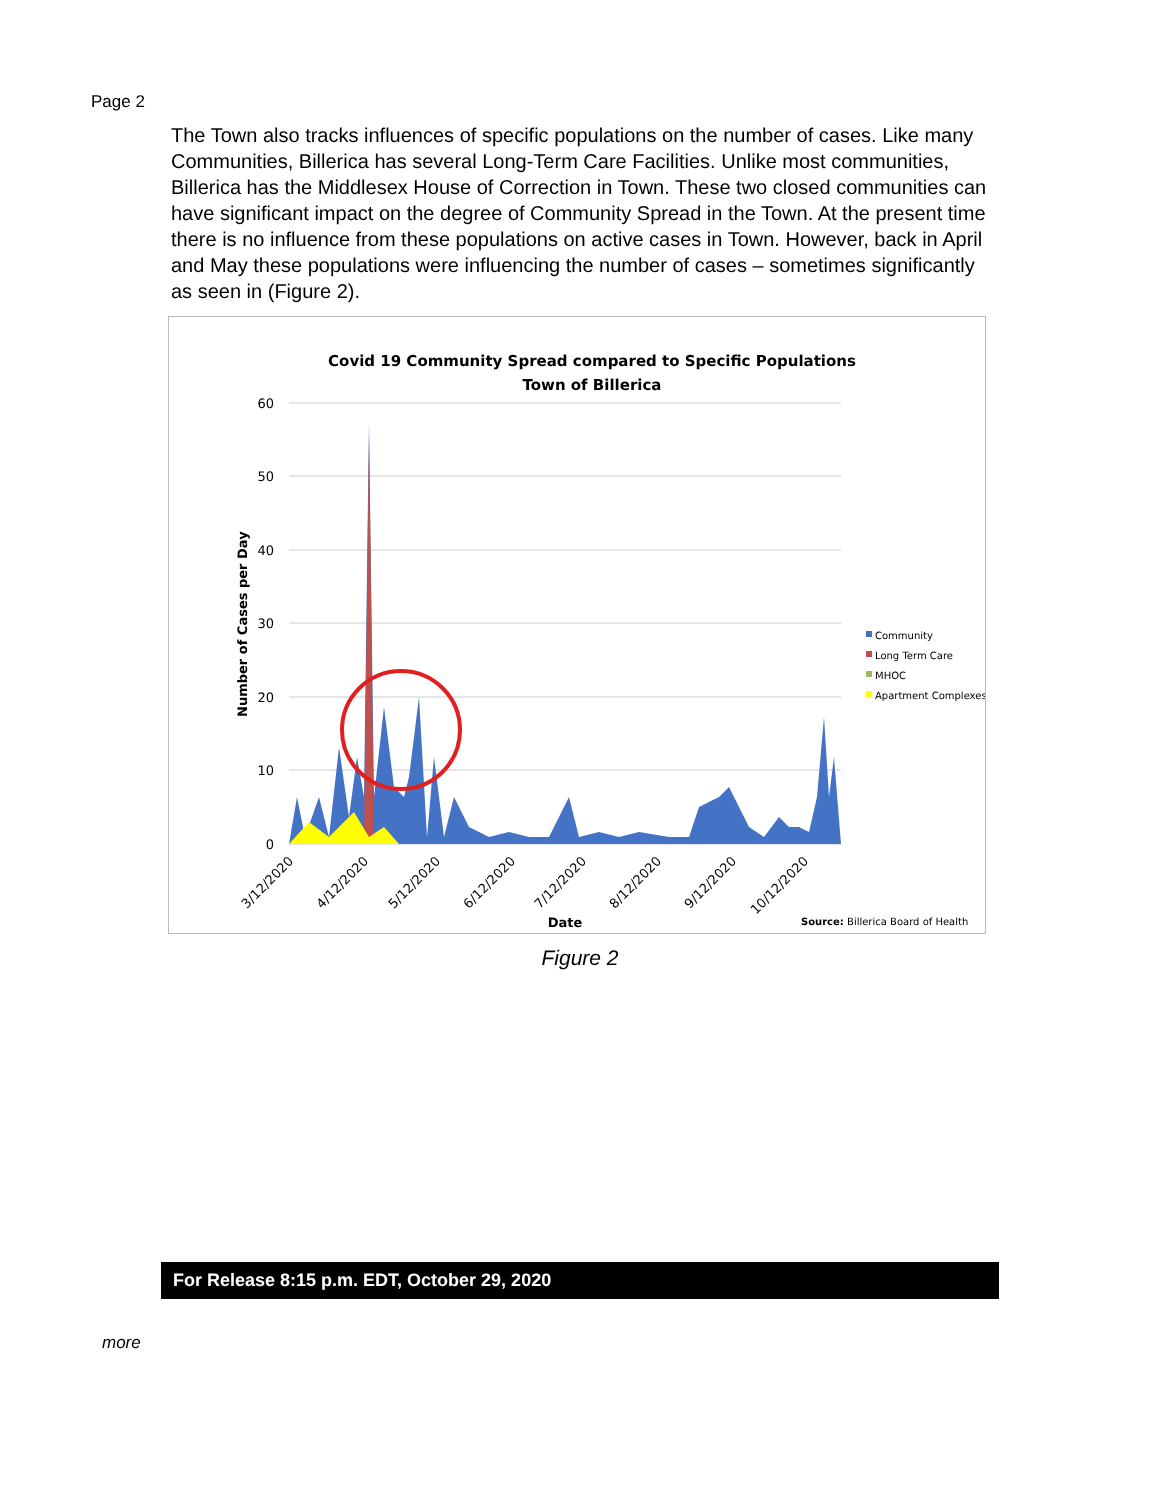Page 2
The Town also tracks influences of specific populations on the number of cases. Like many Communities, Billerica has several Long-Term Care Facilities. Unlike most communities, Billerica has the Middlesex House of Correction in Town. These two closed communities can have significant impact on the degree of Community Spread in the Town. At the present time there is no influence from these populations on active cases in Town. However, back in April and May these populations were influencing the number of cases – sometimes significantly as seen in (Figure 2).
Covid 19 Community Spread compared to Specific Populations
Town of Billerica
60
50
40
30
20
10
0
Number of Cases per Day
Community
Long Term Care
MHOC
Apartment Complexes
3/12/2020
4/12/2020
5/12/2020
6/12/2020
7/12/2020
8/12/2020
9/12/2020
10/12/2020
Date
Source: Billerica Board of Health
Figure 2
For Release 8:15 p.m. EDT, October 29, 2020
more